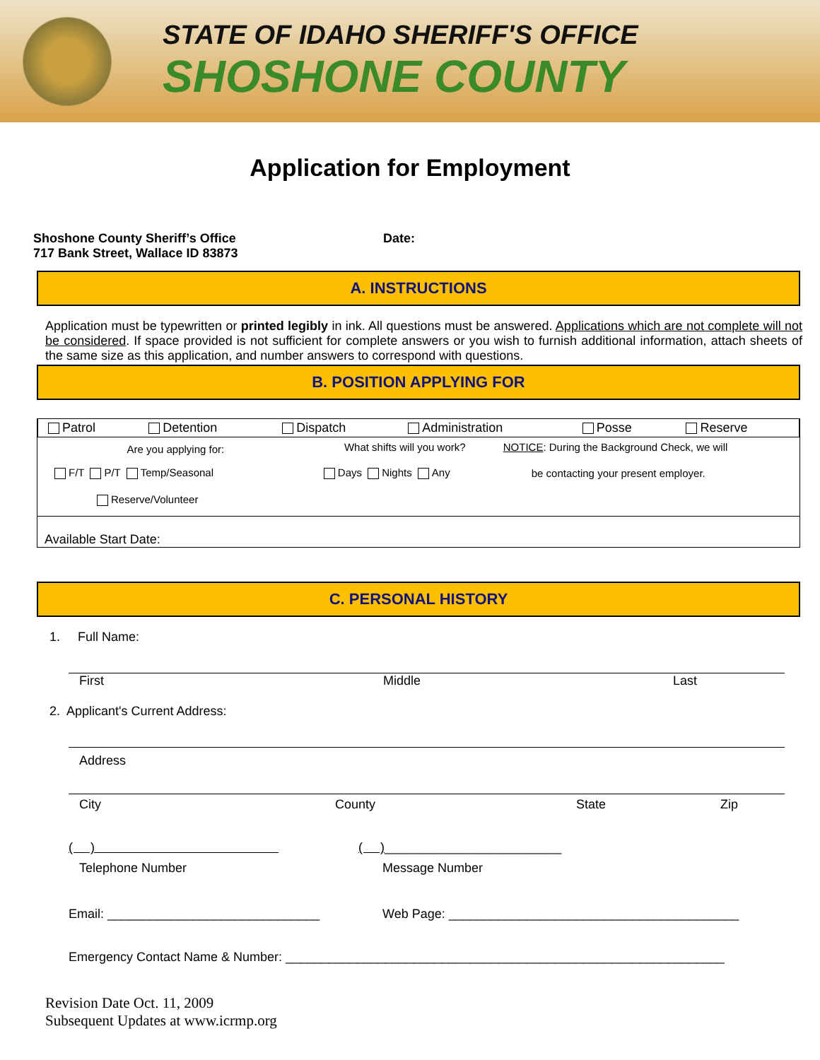STATE OF IDAHO SHERIFF'S OFFICE
SHOSHONE COUNTY
Application for Employment
Shoshone County Sheriff’s Office
717 Bank Street, Wallace ID 83873
Date:
A. INSTRUCTIONS
Application must be typewritten or printed legibly in ink. All questions must be answered. Applications which are not complete will not be considered. If space provided is not sufficient for complete answers or you wish to furnish additional information, attach sheets of the same size as this application, and number answers to correspond with questions.
B. POSITION APPLYING FOR
| Patrol | Detention | Dispatch | Administration | Posse | Reserve |
| Are you applying for: | What shifts will you work? | NOTICE : During the Background Check, we will |
| F/T P/T Temp/Seasonal | Days Nights Any | be contacting your present employer. |
| Reserve/Volunteer | | |
Available Start Date:
C. PERSONAL HISTORY
1. Full Name:
First Middle Last
2. Applicant's Current Address:
Address
City County State Zip
( ) ( )_________________________
Telephone Number Message Number
Email: ______________________________ Web Page: _________________________________________
Emergency Contact Name & Number: ______________________________________________________________
Revision Date Oct. 11, 2009
Subsequent Updates at www.icrmp.org